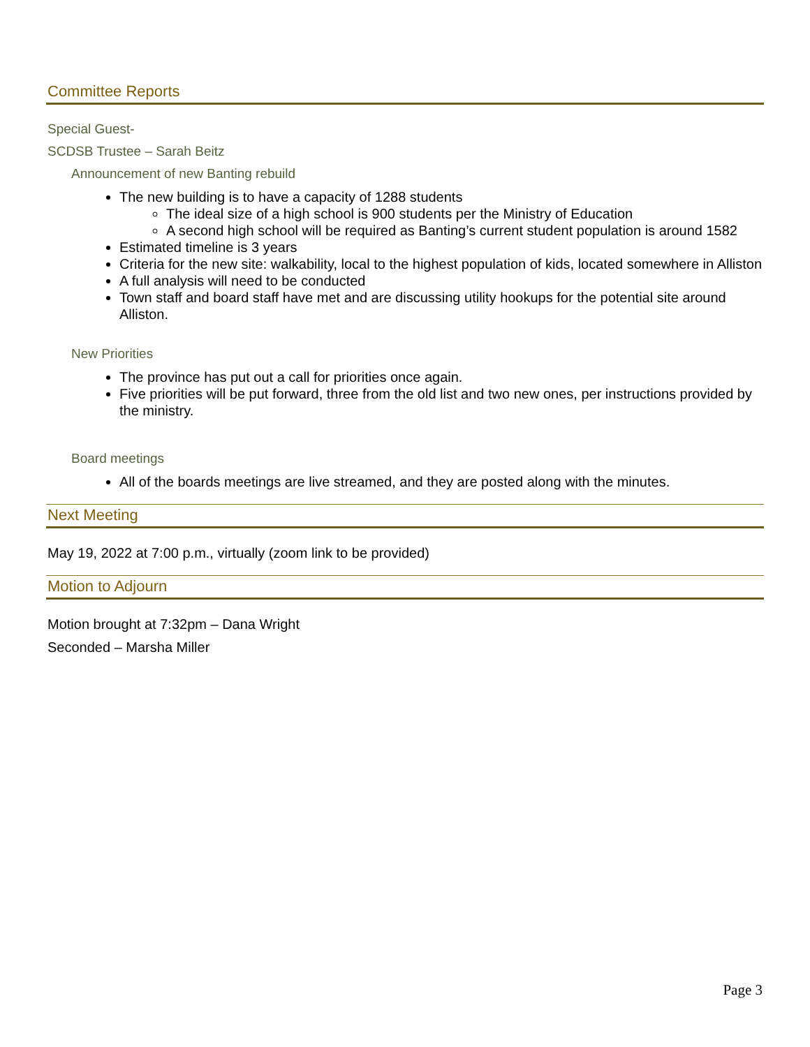Committee Reports
Special Guest-
SCDSB Trustee – Sarah Beitz
Announcement of new Banting rebuild
The new building is to have a capacity of 1288 students
The ideal size of a high school is 900 students per the Ministry of Education
A second high school will be required as Banting’s current student population is around 1582
Estimated timeline is 3 years
Criteria for the new site: walkability, local to the highest population of kids, located somewhere in Alliston
A full analysis will need to be conducted
Town staff and board staff have met and are discussing utility hookups for the potential site around Alliston.
New Priorities
The province has put out a call for priorities once again.
Five priorities will be put forward, three from the old list and two new ones, per instructions provided by the ministry.
Board meetings
All of the boards meetings are live streamed, and they are posted along with the minutes.
Next Meeting
May 19, 2022 at 7:00 p.m., virtually (zoom link to be provided)
Motion to Adjourn
Motion brought at 7:32pm – Dana Wright
Seconded – Marsha Miller
Page 3